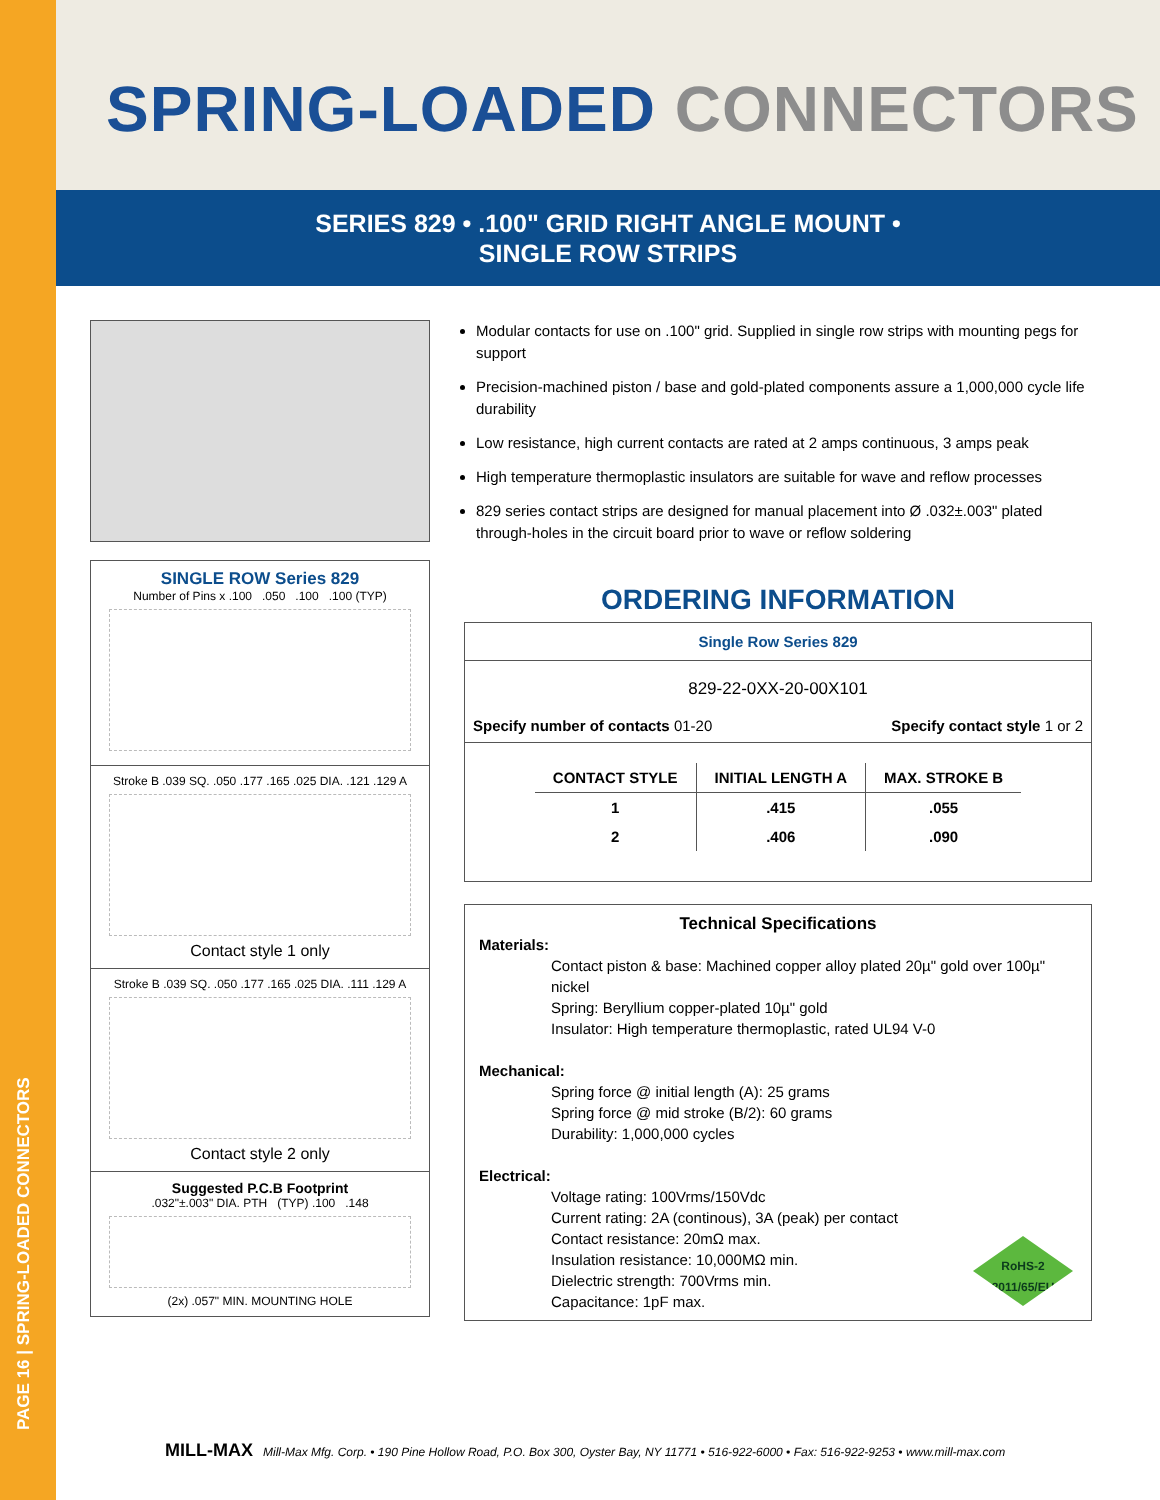PAGE 16 | SPRING-LOADED CONNECTORS
SPRING-LOADED CONNECTORS
SERIES 829 • .100" GRID RIGHT ANGLE MOUNT •
SINGLE ROW STRIPS
SINGLE ROW Series 829
Number of Pins x .100 .050 .100 .100 (TYP)
Stroke B .039 SQ. .050 .177 .165 .025 DIA. .121 .129 A
Contact style 1 only
Stroke B .039 SQ. .050 .177 .165 .025 DIA. .111 .129 A
Contact style 2 only
Suggested P.C.B Footprint
.032"±.003" DIA. PTH (TYP) .100 .148
(2x) .057" MIN. MOUNTING HOLE
Modular contacts for use on .100" grid. Supplied in single row strips with mounting pegs for support
Precision-machined piston / base and gold-plated components assure a 1,000,000 cycle life durability
Low resistance, high current contacts are rated at 2 amps continuous, 3 amps peak
High temperature thermoplastic insulators are suitable for wave and reflow processes
829 series contact strips are designed for manual placement into Ø .032±.003" plated through-holes in the circuit board prior to wave or reflow soldering
ORDERING INFORMATION
Single Row Series 829
829-22-0XX-20-00X101
Specify number of contacts 01-20 Specify contact style 1 or 2
| CONTACT STYLE | INITIAL LENGTH A | MAX. STROKE B |
| --- | --- | --- |
| 1 | .415 | .055 |
| 2 | .406 | .090 |
Technical Specifications
Materials:
Contact piston & base: Machined copper alloy plated 20µ" gold over 100µ" nickel
Spring: Beryllium copper-plated 10µ" gold
Insulator: High temperature thermoplastic, rated UL94 V-0
Mechanical:
Spring force @ initial length (A): 25 grams
Spring force @ mid stroke (B/2): 60 grams
Durability: 1,000,000 cycles
Electrical:
Voltage rating: 100Vrms/150Vdc
Current rating: 2A (continous), 3A (peak) per contact
Contact resistance: 20mΩ max.
Insulation resistance: 10,000MΩ min.
Dielectric strength: 700Vrms min.
Capacitance: 1pF max.
RoHS-2
2011/65/EU
MILL-MAX Mill-Max Mfg. Corp. • 190 Pine Hollow Road, P.O. Box 300, Oyster Bay, NY 11771 • 516-922-6000 • Fax: 516-922-9253 • www.mill-max.com